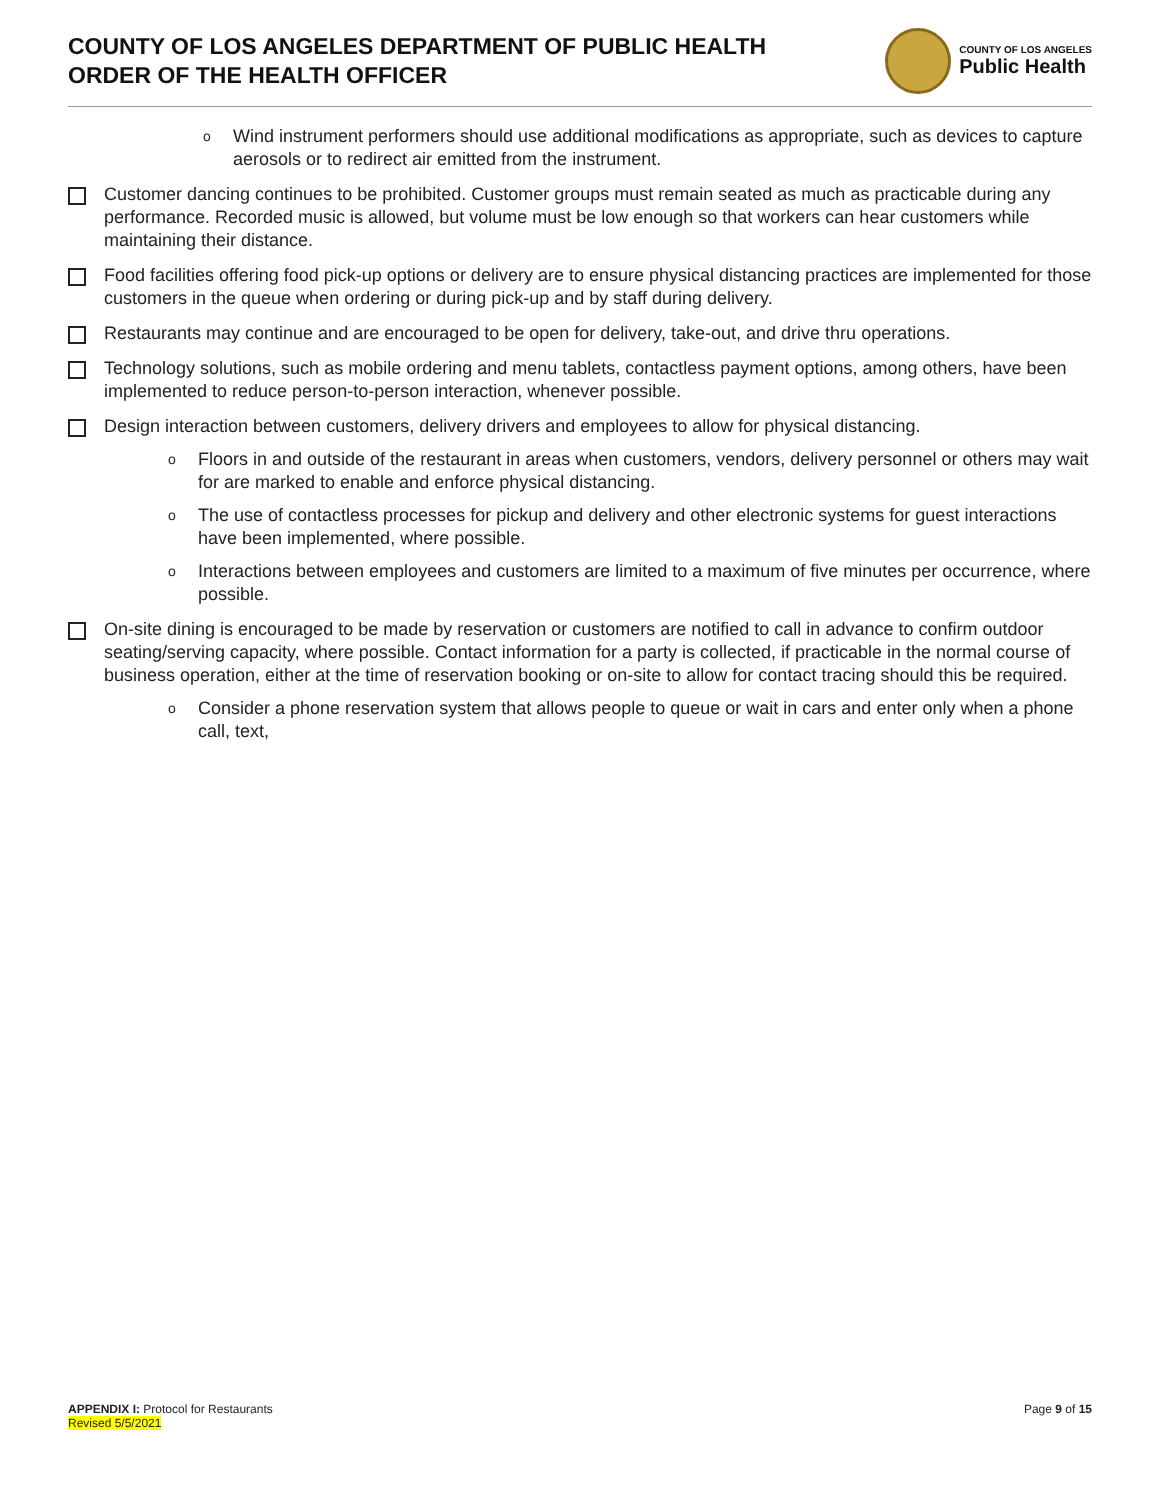COUNTY OF LOS ANGELES DEPARTMENT OF PUBLIC HEALTH
ORDER OF THE HEALTH OFFICER
COUNTY OF LOS ANGELES
Public Health
o
Wind instrument performers should use additional modifications as appropriate, such as devices to capture aerosols or to redirect air emitted from the instrument.
Customer dancing continues to be prohibited. Customer groups must remain seated as much as practicable during any performance. Recorded music is allowed, but volume must be low enough so that workers can hear customers while maintaining their distance.
Food facilities offering food pick-up options or delivery are to ensure physical distancing practices are implemented for those customers in the queue when ordering or during pick-up and by staff during delivery.
Restaurants may continue and are encouraged to be open for delivery, take-out, and drive thru operations.
Technology solutions, such as mobile ordering and menu tablets, contactless payment options, among others, have been implemented to reduce person-to-person interaction, whenever possible.
Design interaction between customers, delivery drivers and employees to allow for physical distancing.
o
Floors in and outside of the restaurant in areas when customers, vendors, delivery personnel or others may wait for are marked to enable and enforce physical distancing.
o
The use of contactless processes for pickup and delivery and other electronic systems for guest interactions have been implemented, where possible.
o
Interactions between employees and customers are limited to a maximum of five minutes per occurrence, where possible.
On-site dining is encouraged to be made by reservation or customers are notified to call in advance to confirm outdoor seating/serving capacity, where possible. Contact information for a party is collected, if practicable in the normal course of business operation, either at the time of reservation booking or on-site to allow for contact tracing should this be required.
o
Consider a phone reservation system that allows people to queue or wait in cars and enter only when a phone call, text,
APPENDIX I: Protocol for Restaurants
Revised 5/5/2021
Page 9 of 15